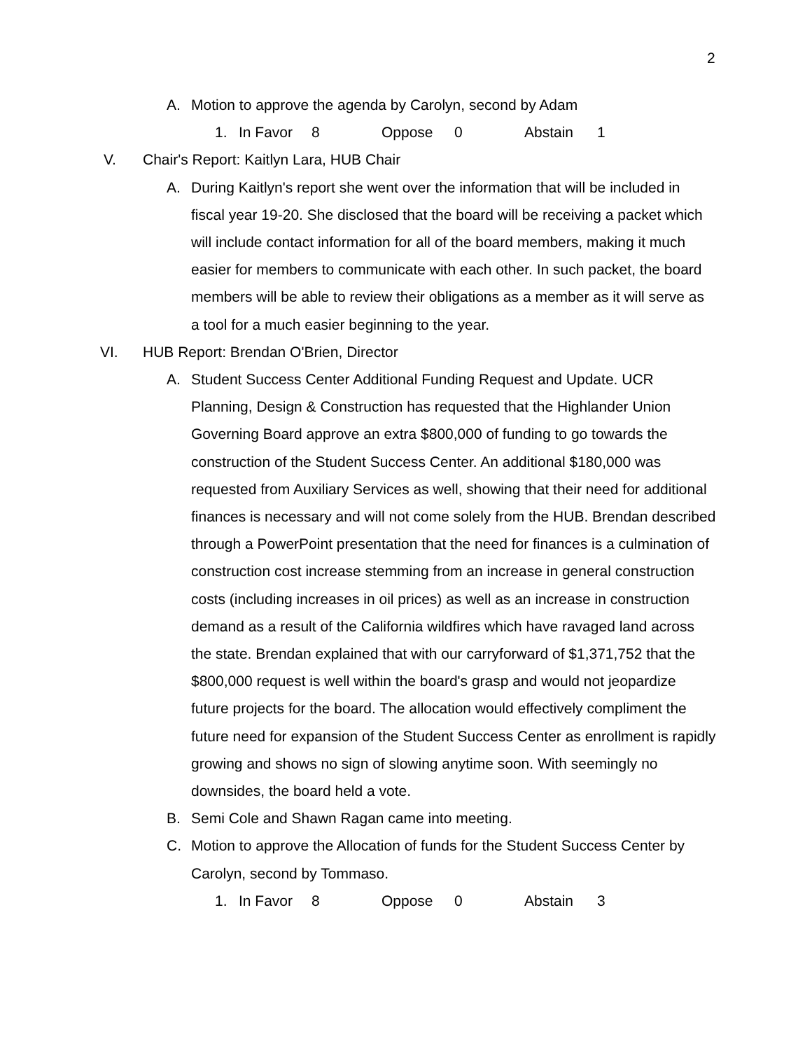2
A. Motion to approve the agenda by Carolyn, second by Adam
1. In Favor 8 Oppose 0 Abstain 1
V. Chair's Report: Kaitlyn Lara, HUB Chair
A. During Kaitlyn's report she went over the information that will be included in fiscal year 19-20. She disclosed that the board will be receiving a packet which will include contact information for all of the board members, making it much easier for members to communicate with each other. In such packet, the board members will be able to review their obligations as a member as it will serve as a tool for a much easier beginning to the year.
VI. HUB Report: Brendan O'Brien, Director
A. Student Success Center Additional Funding Request and Update. UCR Planning, Design & Construction has requested that the Highlander Union Governing Board approve an extra $800,000 of funding to go towards the construction of the Student Success Center. An additional $180,000 was requested from Auxiliary Services as well, showing that their need for additional finances is necessary and will not come solely from the HUB. Brendan described through a PowerPoint presentation that the need for finances is a culmination of construction cost increase stemming from an increase in general construction costs (including increases in oil prices) as well as an increase in construction demand as a result of the California wildfires which have ravaged land across the state. Brendan explained that with our carryforward of $1,371,752 that the $800,000 request is well within the board's grasp and would not jeopardize future projects for the board. The allocation would effectively compliment the future need for expansion of the Student Success Center as enrollment is rapidly growing and shows no sign of slowing anytime soon. With seemingly no downsides, the board held a vote.
B. Semi Cole and Shawn Ragan came into meeting.
C. Motion to approve the Allocation of funds for the Student Success Center by Carolyn, second by Tommaso.
1. In Favor 8 Oppose 0 Abstain 3